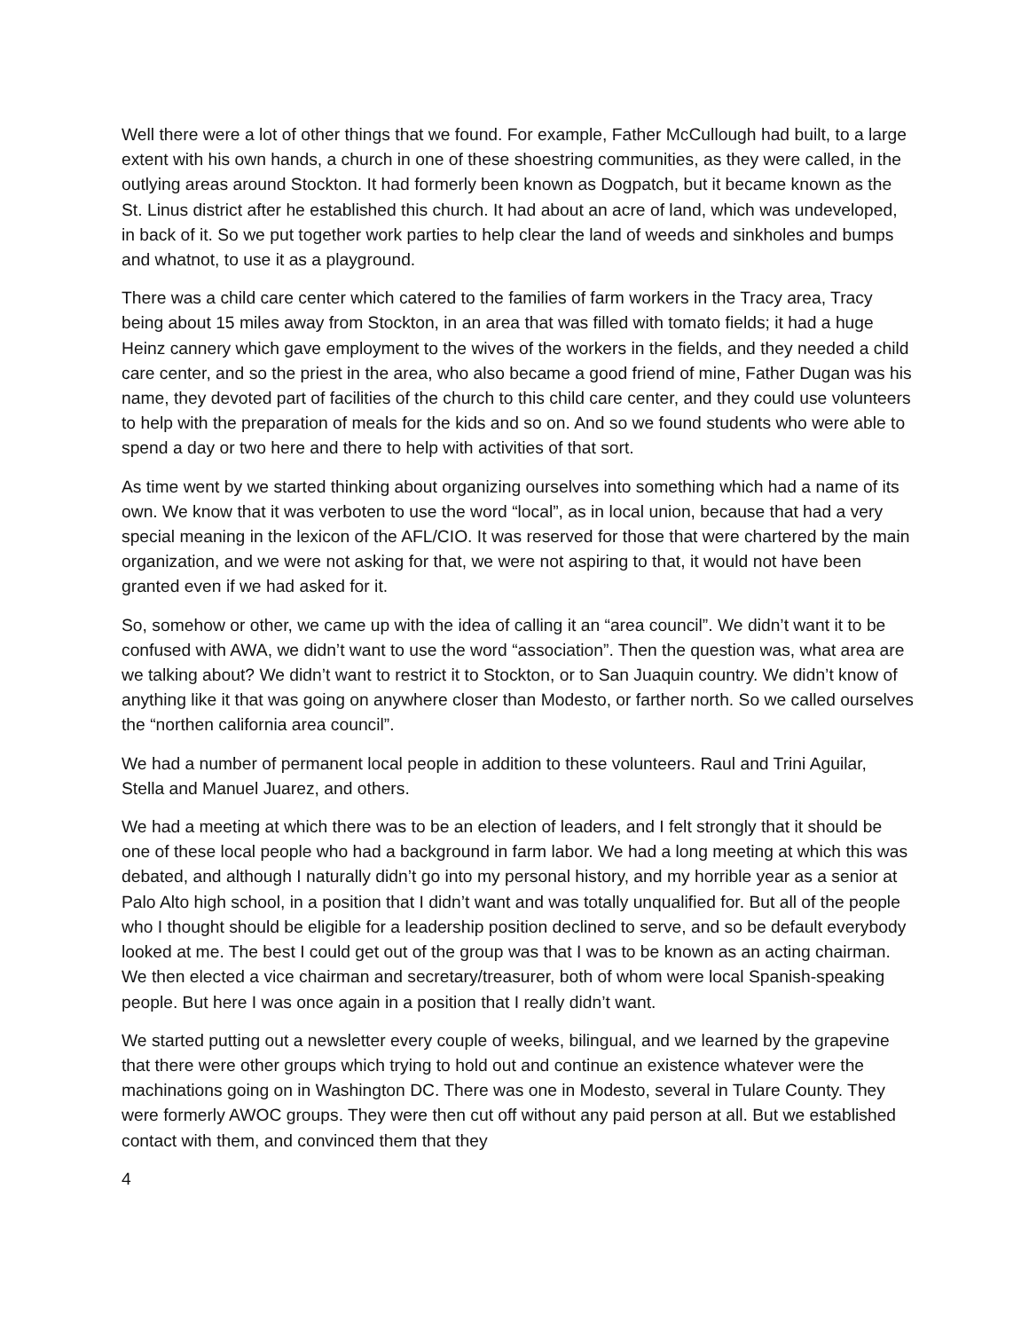Well there were a lot of other things that we found. For example, Father McCullough had built, to a large extent with his own hands, a church in one of these shoestring communities, as they were called, in the outlying areas around Stockton. It had formerly been known as Dogpatch, but it became known as the St. Linus district after he established this church. It had about an acre of land, which was undeveloped, in back of it. So we put together work parties to help clear the land of weeds and sinkholes and bumps and whatnot, to use it as a playground.
There was a child care center which catered to the families of farm workers in the Tracy area, Tracy being about 15 miles away from Stockton, in an area that was filled with tomato fields; it had a huge Heinz cannery which gave employment to the wives of the workers in the fields, and they needed a child care center, and so the priest in the area, who also became a good friend of mine, Father Dugan was his name, they devoted part of facilities of the church to this child care center, and they could use volunteers to help with the preparation of meals for the kids and so on. And so we found students who were able to spend a day or two here and there to help with activities of that sort.
As time went by we started thinking about organizing ourselves into something which had a name of its own. We know that it was verboten to use the word “local”, as in local union, because that had a very special meaning in the lexicon of the AFL/CIO. It was reserved for those that were chartered by the main organization, and we were not asking for that, we were not aspiring to that, it would not have been granted even if we had asked for it.
So, somehow or other, we came up with the idea of calling it an “area council”. We didn’t want it to be confused with AWA, we didn’t want to use the word “association”. Then the question was, what area are we talking about? We didn’t want to restrict it to Stockton, or to San Juaquin country. We didn’t know of anything like it that was going on anywhere closer than Modesto, or farther north. So we called ourselves the “northen california area council”.
We had a number of permanent local people in addition to these volunteers. Raul and Trini Aguilar, Stella and Manuel Juarez, and others.
We had a meeting at which there was to be an election of leaders, and I felt strongly that it should be one of these local people who had a background in farm labor. We had a long meeting at which this was debated, and although I naturally didn’t go into my personal history, and my horrible year as a senior at Palo Alto high school, in a position that I didn’t want and was totally unqualified for. But all of the people who I thought should be eligible for a leadership position declined to serve, and so be default everybody looked at me. The best I could get out of the group was that I was to be known as an acting chairman. We then elected a vice chairman and secretary/treasurer, both of whom were local Spanish-speaking people. But here I was once again in a position that I really didn’t want.
We started putting out a newsletter every couple of weeks, bilingual, and we learned by the grapevine that there were other groups which trying to hold out and continue an existence whatever were the machinations going on in Washington DC. There was one in Modesto, several in Tulare County. They were formerly AWOC groups. They were then cut off without any paid person at all. But we established contact with them, and convinced them that they
4